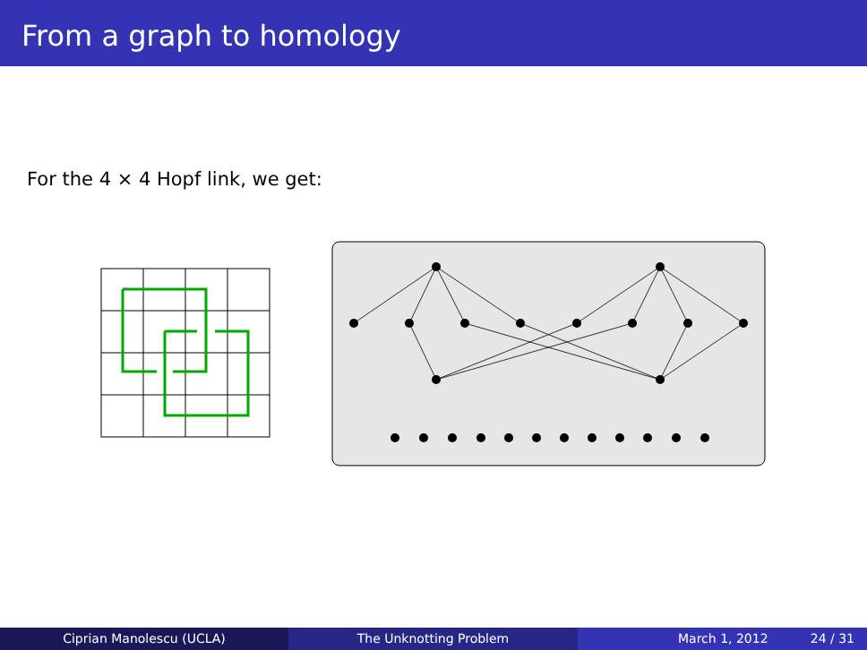From a graph to homology
For the 4 × 4 Hopf link, we get:
Ciprian Manolescu (UCLA) The Unknotting Problem March 1, 2012 24 / 31